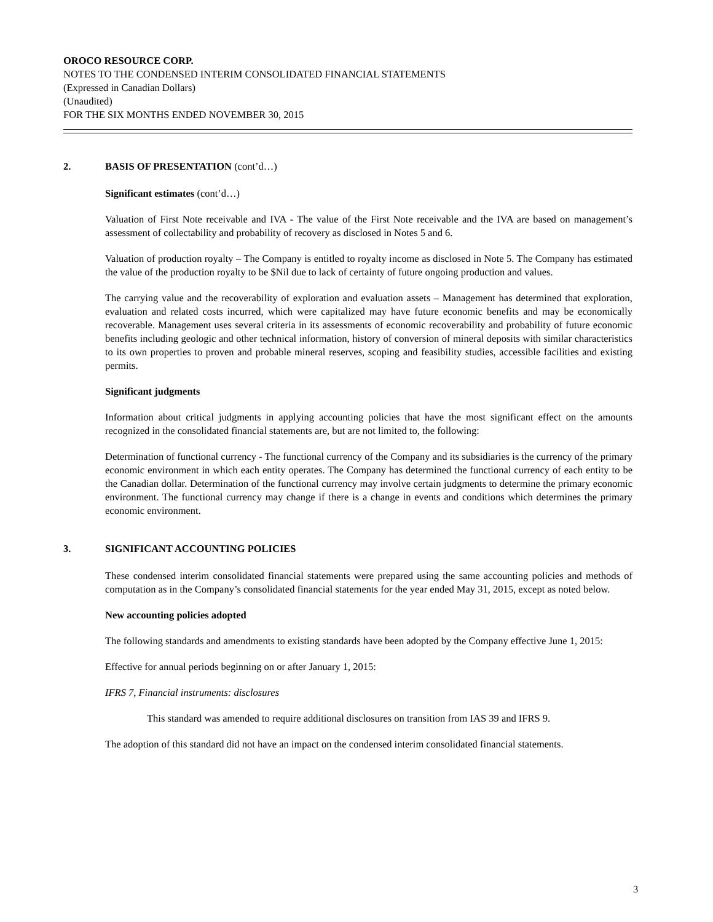OROCO RESOURCE CORP.
NOTES TO THE CONDENSED INTERIM CONSOLIDATED FINANCIAL STATEMENTS
(Expressed in Canadian Dollars)
(Unaudited)
FOR THE SIX MONTHS ENDED NOVEMBER 30, 2015
2. BASIS OF PRESENTATION (cont’d…)
Significant estimates (cont’d…)
Valuation of First Note receivable and IVA - The value of the First Note receivable and the IVA are based on management’s assessment of collectability and probability of recovery as disclosed in Notes 5 and 6.
Valuation of production royalty – The Company is entitled to royalty income as disclosed in Note 5. The Company has estimated the value of the production royalty to be $Nil due to lack of certainty of future ongoing production and values.
The carrying value and the recoverability of exploration and evaluation assets – Management has determined that exploration, evaluation and related costs incurred, which were capitalized may have future economic benefits and may be economically recoverable. Management uses several criteria in its assessments of economic recoverability and probability of future economic benefits including geologic and other technical information, history of conversion of mineral deposits with similar characteristics to its own properties to proven and probable mineral reserves, scoping and feasibility studies, accessible facilities and existing permits.
Significant judgments
Information about critical judgments in applying accounting policies that have the most significant effect on the amounts recognized in the consolidated financial statements are, but are not limited to, the following:
Determination of functional currency - The functional currency of the Company and its subsidiaries is the currency of the primary economic environment in which each entity operates. The Company has determined the functional currency of each entity to be the Canadian dollar. Determination of the functional currency may involve certain judgments to determine the primary economic environment. The functional currency may change if there is a change in events and conditions which determines the primary economic environment.
3. SIGNIFICANT ACCOUNTING POLICIES
These condensed interim consolidated financial statements were prepared using the same accounting policies and methods of computation as in the Company’s consolidated financial statements for the year ended May 31, 2015, except as noted below.
New accounting policies adopted
The following standards and amendments to existing standards have been adopted by the Company effective June 1, 2015:
Effective for annual periods beginning on or after January 1, 2015:
IFRS 7, Financial instruments: disclosures
This standard was amended to require additional disclosures on transition from IAS 39 and IFRS 9.
The adoption of this standard did not have an impact on the condensed interim consolidated financial statements.
3